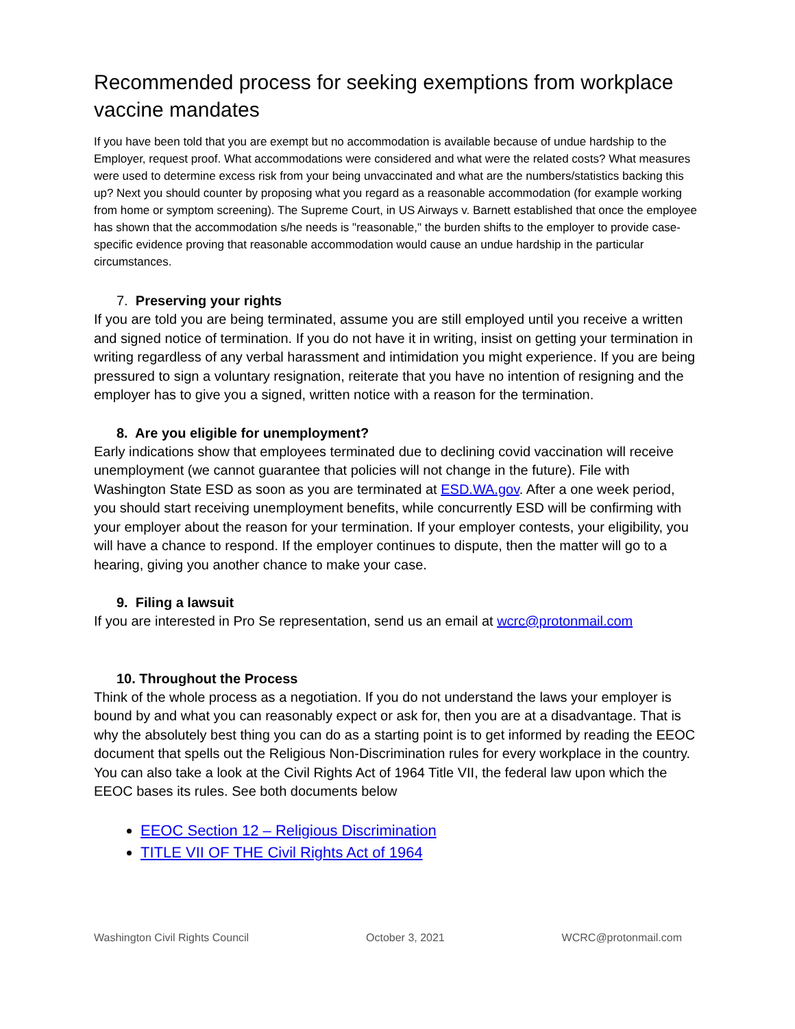Recommended process for seeking exemptions from workplace vaccine mandates
If you have been told that you are exempt but no accommodation is available because of undue hardship to the Employer, request proof. What accommodations were considered and what were the related costs? What measures were used to determine excess risk from your being unvaccinated and what are the numbers/statistics backing this up? Next you should counter by proposing what you regard as a reasonable accommodation (for example working from home or symptom screening). The Supreme Court, in US Airways v. Barnett established that once the employee has shown that the accommodation s/he needs is "reasonable," the burden shifts to the employer to provide case-specific evidence proving that reasonable accommodation would cause an undue hardship in the particular circumstances.
7. Preserving your rights
If you are told you are being terminated, assume you are still employed until you receive a written and signed notice of termination. If you do not have it in writing, insist on getting your termination in writing regardless of any verbal harassment and intimidation you might experience. If you are being pressured to sign a voluntary resignation, reiterate that you have no intention of resigning and the employer has to give you a signed, written notice with a reason for the termination.
8. Are you eligible for unemployment?
Early indications show that employees terminated due to declining covid vaccination will receive unemployment (we cannot guarantee that policies will not change in the future). File with Washington State ESD as soon as you are terminated at ESD.WA.gov. After a one week period, you should start receiving unemployment benefits, while concurrently ESD will be confirming with your employer about the reason for your termination. If your employer contests, your eligibility, you will have a chance to respond. If the employer continues to dispute, then the matter will go to a hearing, giving you another chance to make your case.
9. Filing a lawsuit
If you are interested in Pro Se representation, send us an email at wcrc@protonmail.com
10. Throughout the Process
Think of the whole process as a negotiation. If you do not understand the laws your employer is bound by and what you can reasonably expect or ask for, then you are at a disadvantage. That is why the absolutely best thing you can do as a starting point is to get informed by reading the EEOC document that spells out the Religious Non-Discrimination rules for every workplace in the country. You can also take a look at the Civil Rights Act of 1964 Title VII, the federal law upon which the EEOC bases its rules. See both documents below
EEOC Section 12 – Religious Discrimination
TITLE VII OF THE Civil Rights Act of 1964
Washington Civil Rights Council October 3, 2021 WCRC@protonmail.com